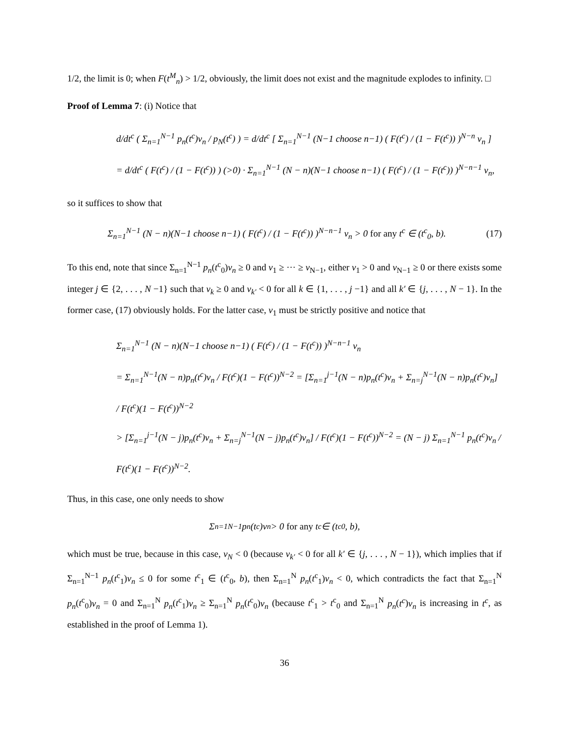1/2, the limit is 0; when F(t<sup>M</sup><sub>n</sub>) > 1/2, obviously, the limit does not exist and the magnitude explodes to infinity. □
Proof of Lemma 7: (i) Notice that
d/dt<sup>c</sup> ( Σ<sub>n=1</sub><sup>N−1</sup> p<sub>n</sub>(t<sup>c</sup>)v<sub>n</sub> / p<sub>N</sub>(t<sup>c</sup>) ) = d/dt<sup>c</sup> [ Σ<sub>n=1</sub><sup>N−1</sup> (N−1 choose n−1) ( F(t<sup>c</sup>) / (1 − F(t<sup>c</sup>)) )<sup>N−n</sup> v<sub>n</sub> ]
= d/dt<sup>c</sup> ( F(t<sup>c</sup>) / (1 − F(t<sup>c</sup>)) ) (>0) · Σ<sub>n=1</sub><sup>N−1</sup> (N − n)(N−1 choose n−1) ( F(t<sup>c</sup>) / (1 − F(t<sup>c</sup>)) )<sup>N−n−1</sup> v<sub>n</sub>,
so it suffices to show that
Σ<sub>n=1</sub><sup>N−1</sup> (N − n)(N−1 choose n−1) ( F(t<sup>c</sup>) / (1 − F(t<sup>c</sup>)) )<sup>N−n−1</sup> v<sub>n</sub> > 0 for any t<sup>c</sup> ∈ (t<sup>c</sup><sub>0</sub>, b). (17)
To this end, note that since Σ<sub>n=1</sub><sup>N−1</sup> p<sub>n</sub>(t<sup>c</sup><sub>0</sub>)v<sub>n</sub> ≥ 0 and v<sub>1</sub> ≥ ··· ≥ v<sub>N−1</sub>, either v<sub>1</sub> > 0 and v<sub>N−1</sub> ≥ 0 or there exists some integer j ∈ {2, . . . , N −1} such that v<sub>k</sub> ≥ 0 and v<sub>k′</sub> < 0 for all k ∈ {1, . . . , j −1} and all k′ ∈ {j, . . . , N − 1}. In the former case, (17) obviously holds. For the latter case, v<sub>1</sub> must be strictly positive and notice that
Σ<sub>n=1</sub><sup>N−1</sup> (N − n)(N−1 choose n−1) ( F(t<sup>c</sup>) / (1 − F(t<sup>c</sup>)) )<sup>N−n−1</sup> v<sub>n</sub>
= Σ<sub>n=1</sub><sup>N−1</sup>(N − n)p<sub>n</sub>(t<sup>c</sup>)v<sub>n</sub> / F(t<sup>c</sup>)(1 − F(t<sup>c</sup>))<sup>N−2</sup> = [Σ<sub>n=1</sub><sup>j−1</sup>(N − n)p<sub>n</sub>(t<sup>c</sup>)v<sub>n</sub> + Σ<sub>n=j</sub><sup>N−1</sup>(N − n)p<sub>n</sub>(t<sup>c</sup>)v<sub>n</sub>] / F(t<sup>c</sup>)(1 − F(t<sup>c</sup>))<sup>N−2</sup>
> [Σ<sub>n=1</sub><sup>j−1</sup>(N − j)p<sub>n</sub>(t<sup>c</sup>)v<sub>n</sub> + Σ<sub>n=j</sub><sup>N−1</sup>(N − j)p<sub>n</sub>(t<sup>c</sup>)v<sub>n</sub>] / F(t<sup>c</sup>)(1 − F(t<sup>c</sup>))<sup>N−2</sup> = (N − j) Σ<sub>n=1</sub><sup>N−1</sup> p<sub>n</sub>(t<sup>c</sup>)v<sub>n</sub> / F(t<sup>c</sup>)(1 − F(t<sup>c</sup>))<sup>N−2</sup>.
Thus, in this case, one only needs to show
Σ<sub>n=1</sub><sup>N−1</sup> p<sub>n</sub>(t<sup>c</sup>)v<sub>n</sub> > 0 for any t<sup>c</sup> ∈ (t<sup>c</sup><sub>0</sub>, b),
which must be true, because in this case, v<sub>N</sub> < 0 (because v<sub>k′</sub> < 0 for all k′ ∈ {j, . . . , N − 1}), which implies that if Σ<sub>n=1</sub><sup>N−1</sup> p<sub>n</sub>(t<sup>c</sup><sub>1</sub>)v<sub>n</sub> ≤ 0 for some t<sup>c</sup><sub>1</sub> ∈ (t<sup>c</sup><sub>0</sub>, b), then Σ<sub>n=1</sub><sup>N</sup> p<sub>n</sub>(t<sup>c</sup><sub>1</sub>)v<sub>n</sub> < 0, which contradicts the fact that Σ<sub>n=1</sub><sup>N</sup> p<sub>n</sub>(t<sup>c</sup><sub>0</sub>)v<sub>n</sub> = 0 and Σ<sub>n=1</sub><sup>N</sup> p<sub>n</sub>(t<sup>c</sup><sub>1</sub>)v<sub>n</sub> ≥ Σ<sub>n=1</sub><sup>N</sup> p<sub>n</sub>(t<sup>c</sup><sub>0</sub>)v<sub>n</sub> (because t<sup>c</sup><sub>1</sub> > t<sup>c</sup><sub>0</sub> and Σ<sub>n=1</sub><sup>N</sup> p<sub>n</sub>(t<sup>c</sup>)v<sub>n</sub> is increasing in t<sup>c</sup>, as established in the proof of Lemma 1).
36